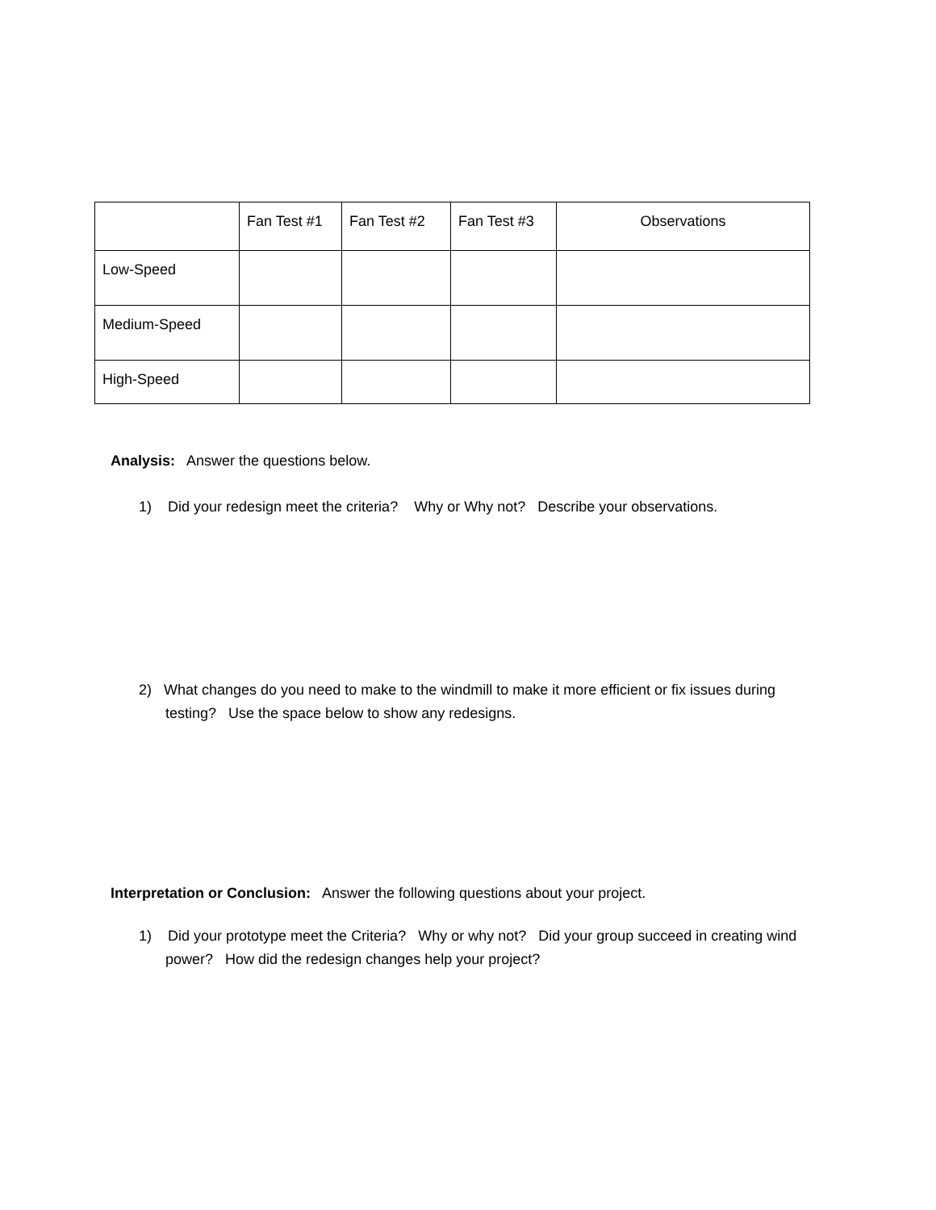| | Fan Test #1 | Fan Test #2 | Fan Test #3 | Observations |
| --- | --- | --- | --- | --- |
| Low-Speed | | | | |
| Medium-Speed | | | | |
| High-Speed | | | | |
Analysis: Answer the questions below.
1) Did your redesign meet the criteria? Why or Why not? Describe your observations.
2) What changes do you need to make to the windmill to make it more efficient or fix issues during testing? Use the space below to show any redesigns.
Interpretation or Conclusion: Answer the following questions about your project.
1) Did your prototype meet the Criteria? Why or why not? Did your group succeed in creating wind power? How did the redesign changes help your project?